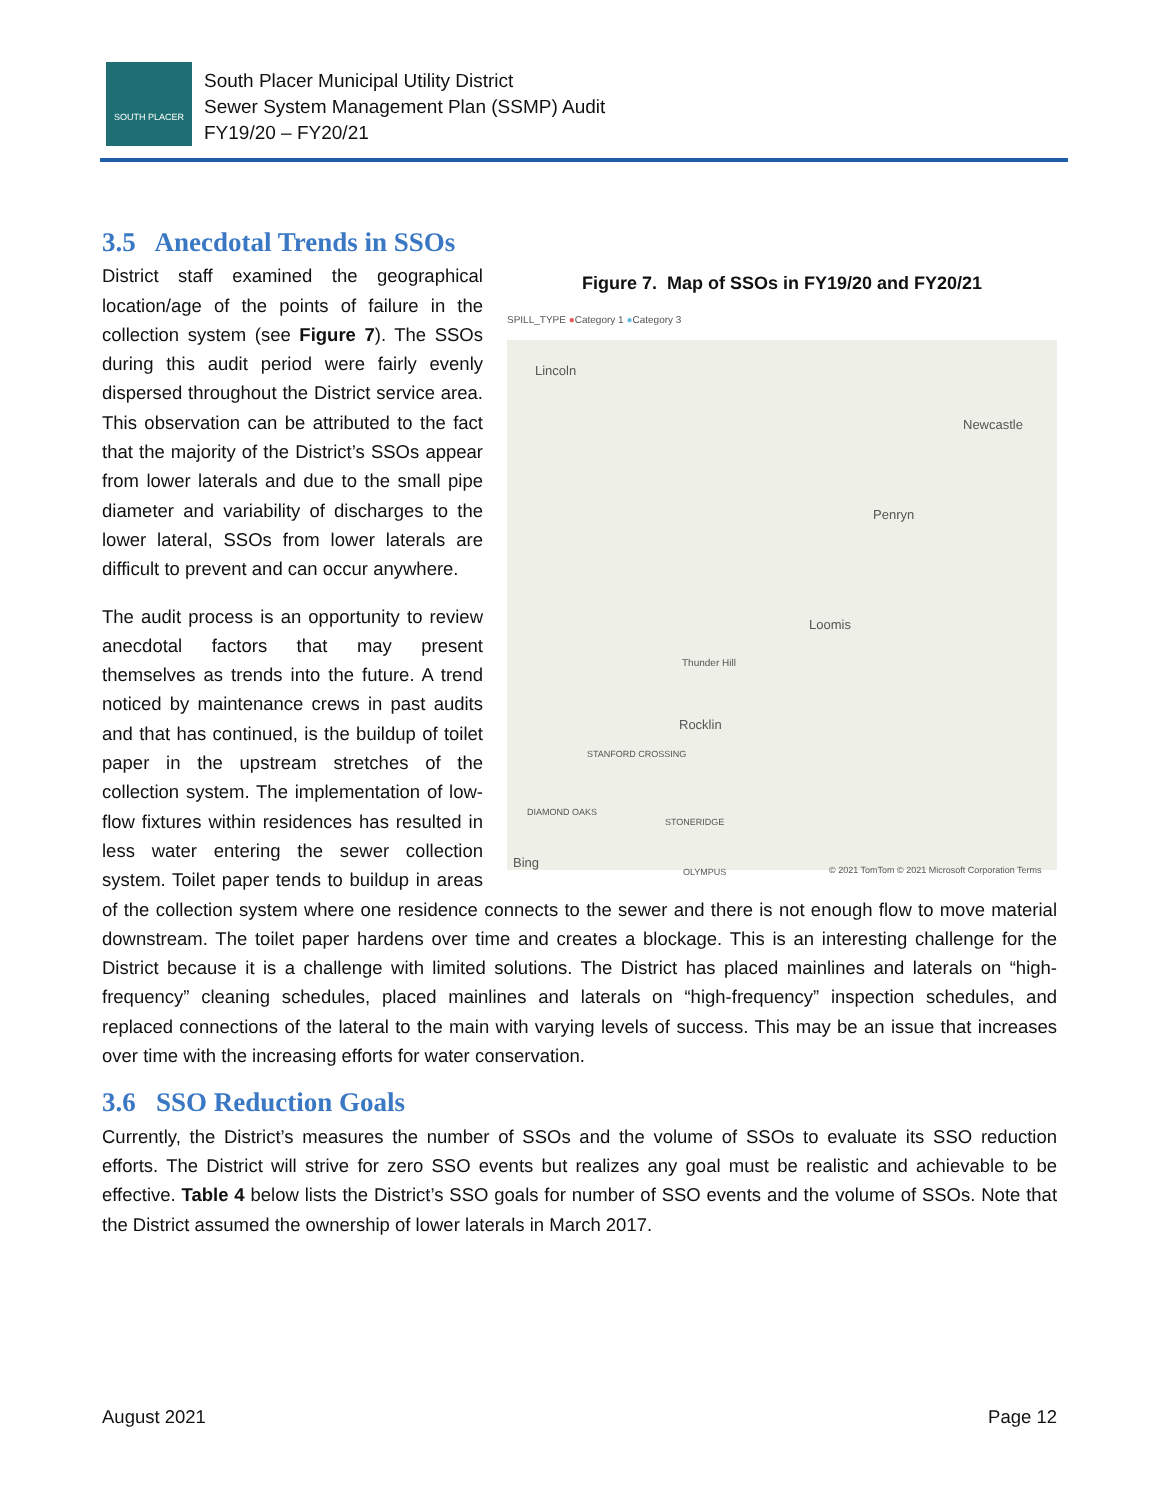SOUTH PLACER
South Placer Municipal Utility District
Sewer System Management Plan (SSMP) Audit
FY19/20 – FY20/21
3.5 Anecdotal Trends in SSOs
Figure 7. Map of SSOs in FY19/20 and FY20/21
SPILL_TYPE ●Category 1 ●Category 3
Lincoln
Newcastle
Penryn
Loomis
Thunder Hill
Rocklin
STANFORD CROSSING
DIAMOND OAKS
STONERIDGE
Bing OLYMPUS © 2021 TomTom © 2021 Microsoft Corporation Terms
District staff examined the geographical location/age of the points of failure in the collection system (see Figure 7). The SSOs during this audit period were fairly evenly dispersed throughout the District service area. This observation can be attributed to the fact that the majority of the District’s SSOs appear from lower laterals and due to the small pipe diameter and variability of discharges to the lower lateral, SSOs from lower laterals are difficult to prevent and can occur anywhere.
The audit process is an opportunity to review anecdotal factors that may present themselves as trends into the future. A trend noticed by maintenance crews in past audits and that has continued, is the buildup of toilet paper in the upstream stretches of the collection system. The implementation of low-flow fixtures within residences has resulted in less water entering the sewer collection system. Toilet paper tends to buildup in areas of the collection system where one residence connects to the sewer and there is not enough flow to move material downstream. The toilet paper hardens over time and creates a blockage. This is an interesting challenge for the District because it is a challenge with limited solutions. The District has placed mainlines and laterals on “high-frequency” cleaning schedules, placed mainlines and laterals on “high-frequency” inspection schedules, and replaced connections of the lateral to the main with varying levels of success. This may be an issue that increases over time with the increasing efforts for water conservation.
3.6 SSO Reduction Goals
Currently, the District’s measures the number of SSOs and the volume of SSOs to evaluate its SSO reduction efforts. The District will strive for zero SSO events but realizes any goal must be realistic and achievable to be effective. Table 4 below lists the District’s SSO goals for number of SSO events and the volume of SSOs. Note that the District assumed the ownership of lower laterals in March 2017.
August 2021 Page 12